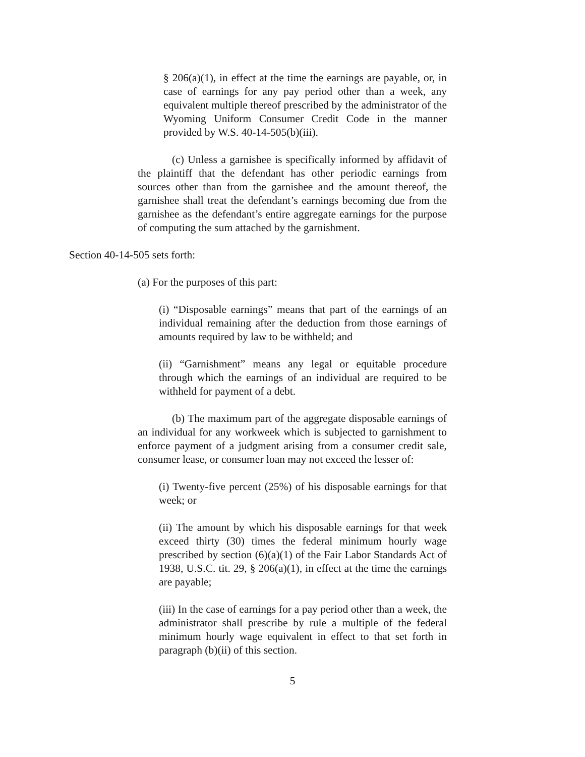§ 206(a)(1), in effect at the time the earnings are payable, or, in case of earnings for any pay period other than a week, any equivalent multiple thereof prescribed by the administrator of the Wyoming Uniform Consumer Credit Code in the manner provided by W.S. 40-14-505(b)(iii).
(c) Unless a garnishee is specifically informed by affidavit of the plaintiff that the defendant has other periodic earnings from sources other than from the garnishee and the amount thereof, the garnishee shall treat the defendant’s earnings becoming due from the garnishee as the defendant’s entire aggregate earnings for the purpose of computing the sum attached by the garnishment.
Section 40-14-505 sets forth:
(a) For the purposes of this part:
(i) “Disposable earnings” means that part of the earnings of an individual remaining after the deduction from those earnings of amounts required by law to be withheld; and
(ii) “Garnishment” means any legal or equitable procedure through which the earnings of an individual are required to be withheld for payment of a debt.
(b) The maximum part of the aggregate disposable earnings of an individual for any workweek which is subjected to garnishment to enforce payment of a judgment arising from a consumer credit sale, consumer lease, or consumer loan may not exceed the lesser of:
(i) Twenty-five percent (25%) of his disposable earnings for that week; or
(ii) The amount by which his disposable earnings for that week exceed thirty (30) times the federal minimum hourly wage prescribed by section (6)(a)(1) of the Fair Labor Standards Act of 1938, U.S.C. tit. 29, § 206(a)(1), in effect at the time the earnings are payable;
(iii) In the case of earnings for a pay period other than a week, the administrator shall prescribe by rule a multiple of the federal minimum hourly wage equivalent in effect to that set forth in paragraph (b)(ii) of this section.
5